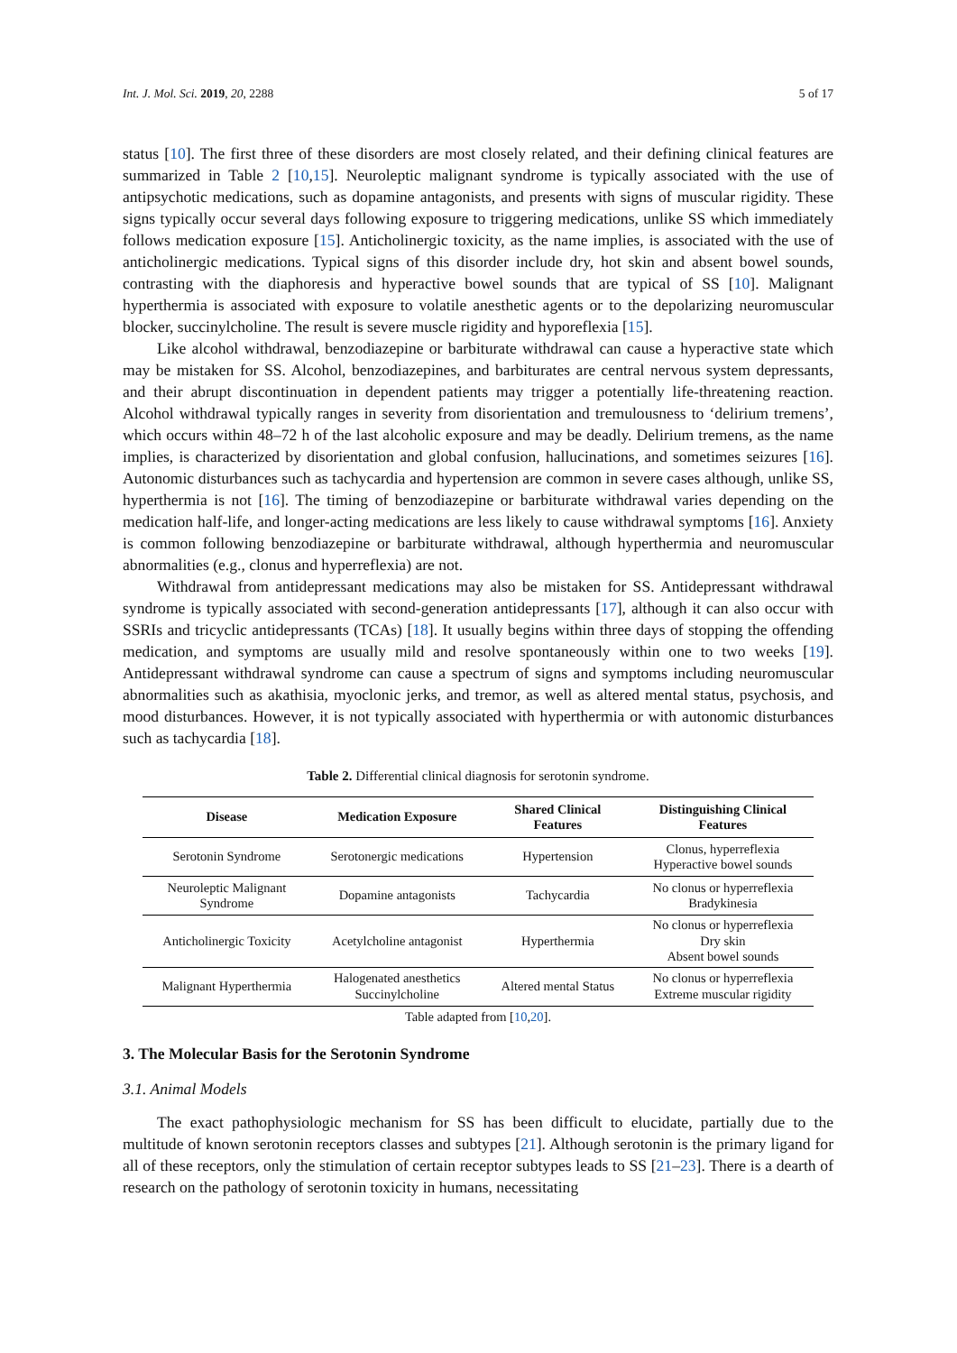Int. J. Mol. Sci. 2019, 20, 2288 5 of 17
status [10]. The first three of these disorders are most closely related, and their defining clinical features are summarized in Table 2 [10,15]. Neuroleptic malignant syndrome is typically associated with the use of antipsychotic medications, such as dopamine antagonists, and presents with signs of muscular rigidity. These signs typically occur several days following exposure to triggering medications, unlike SS which immediately follows medication exposure [15]. Anticholinergic toxicity, as the name implies, is associated with the use of anticholinergic medications. Typical signs of this disorder include dry, hot skin and absent bowel sounds, contrasting with the diaphoresis and hyperactive bowel sounds that are typical of SS [10]. Malignant hyperthermia is associated with exposure to volatile anesthetic agents or to the depolarizing neuromuscular blocker, succinylcholine. The result is severe muscle rigidity and hyporeflexia [15].
Like alcohol withdrawal, benzodiazepine or barbiturate withdrawal can cause a hyperactive state which may be mistaken for SS. Alcohol, benzodiazepines, and barbiturates are central nervous system depressants, and their abrupt discontinuation in dependent patients may trigger a potentially life-threatening reaction. Alcohol withdrawal typically ranges in severity from disorientation and tremulousness to ‘delirium tremens’, which occurs within 48–72 h of the last alcoholic exposure and may be deadly. Delirium tremens, as the name implies, is characterized by disorientation and global confusion, hallucinations, and sometimes seizures [16]. Autonomic disturbances such as tachycardia and hypertension are common in severe cases although, unlike SS, hyperthermia is not [16]. The timing of benzodiazepine or barbiturate withdrawal varies depending on the medication half-life, and longer-acting medications are less likely to cause withdrawal symptoms [16]. Anxiety is common following benzodiazepine or barbiturate withdrawal, although hyperthermia and neuromuscular abnormalities (e.g., clonus and hyperreflexia) are not.
Withdrawal from antidepressant medications may also be mistaken for SS. Antidepressant withdrawal syndrome is typically associated with second-generation antidepressants [17], although it can also occur with SSRIs and tricyclic antidepressants (TCAs) [18]. It usually begins within three days of stopping the offending medication, and symptoms are usually mild and resolve spontaneously within one to two weeks [19]. Antidepressant withdrawal syndrome can cause a spectrum of signs and symptoms including neuromuscular abnormalities such as akathisia, myoclonic jerks, and tremor, as well as altered mental status, psychosis, and mood disturbances. However, it is not typically associated with hyperthermia or with autonomic disturbances such as tachycardia [18].
Table 2. Differential clinical diagnosis for serotonin syndrome.
| Disease | Medication Exposure | Shared Clinical Features | Distinguishing Clinical Features |
| --- | --- | --- | --- |
| Serotonin Syndrome | Serotonergic medications | Hypertension | Clonus, hyperreflexia Hyperactive bowel sounds |
| Neuroleptic Malignant Syndrome | Dopamine antagonists | Tachycardia | No clonus or hyperreflexia Bradykinesia |
| Anticholinergic Toxicity | Acetylcholine antagonist | Hyperthermia | No clonus or hyperreflexia Dry skin Absent bowel sounds |
| Malignant Hyperthermia | Halogenated anesthetics Succinylcholine | Altered mental Status | No clonus or hyperreflexia Extreme muscular rigidity |
Table adapted from [10,20].
3. The Molecular Basis for the Serotonin Syndrome
3.1. Animal Models
The exact pathophysiologic mechanism for SS has been difficult to elucidate, partially due to the multitude of known serotonin receptors classes and subtypes [21]. Although serotonin is the primary ligand for all of these receptors, only the stimulation of certain receptor subtypes leads to SS [21–23]. There is a dearth of research on the pathology of serotonin toxicity in humans, necessitating